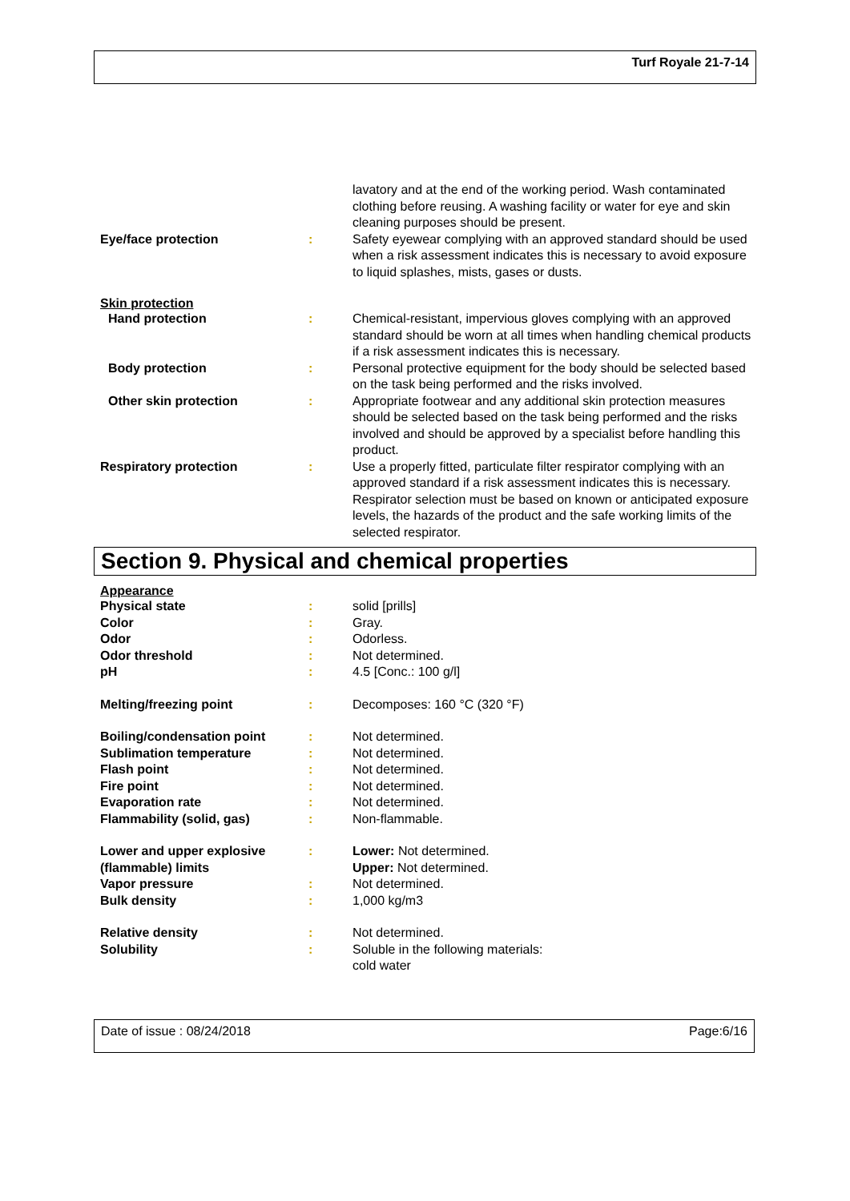Turf Royale 21-7-14
lavatory and at the end of the working period. Wash contaminated clothing before reusing. A washing facility or water for eye and skin cleaning purposes should be present.
Eye/face protection : Safety eyewear complying with an approved standard should be used when a risk assessment indicates this is necessary to avoid exposure to liquid splashes, mists, gases or dusts.
Skin protection
Hand protection : Chemical-resistant, impervious gloves complying with an approved standard should be worn at all times when handling chemical products if a risk assessment indicates this is necessary.
Body protection : Personal protective equipment for the body should be selected based on the task being performed and the risks involved.
Other skin protection : Appropriate footwear and any additional skin protection measures should be selected based on the task being performed and the risks involved and should be approved by a specialist before handling this product.
Respiratory protection : Use a properly fitted, particulate filter respirator complying with an approved standard if a risk assessment indicates this is necessary. Respirator selection must be based on known or anticipated exposure levels, the hazards of the product and the safe working limits of the selected respirator.
Section 9. Physical and chemical properties
Appearance
Physical state : solid [prills]
Color : Gray.
Odor : Odorless.
Odor threshold : Not determined.
pH : 4.5 [Conc.: 100 g/l]
Melting/freezing point : Decomposes: 160 °C (320 °F)
Boiling/condensation point : Not determined.
Sublimation temperature : Not determined.
Flash point : Not determined.
Fire point : Not determined.
Evaporation rate : Not determined.
Flammability (solid, gas) : Non-flammable.
Lower and upper explosive (flammable) limits
: Lower: Not determined.
Upper: Not determined.
Vapor pressure : Not determined.
Bulk density : 1,000 kg/m3
Relative density : Not determined.
Solubility : Soluble in the following materials:
cold water
Date of issue : 08/24/2018 Page:6/16